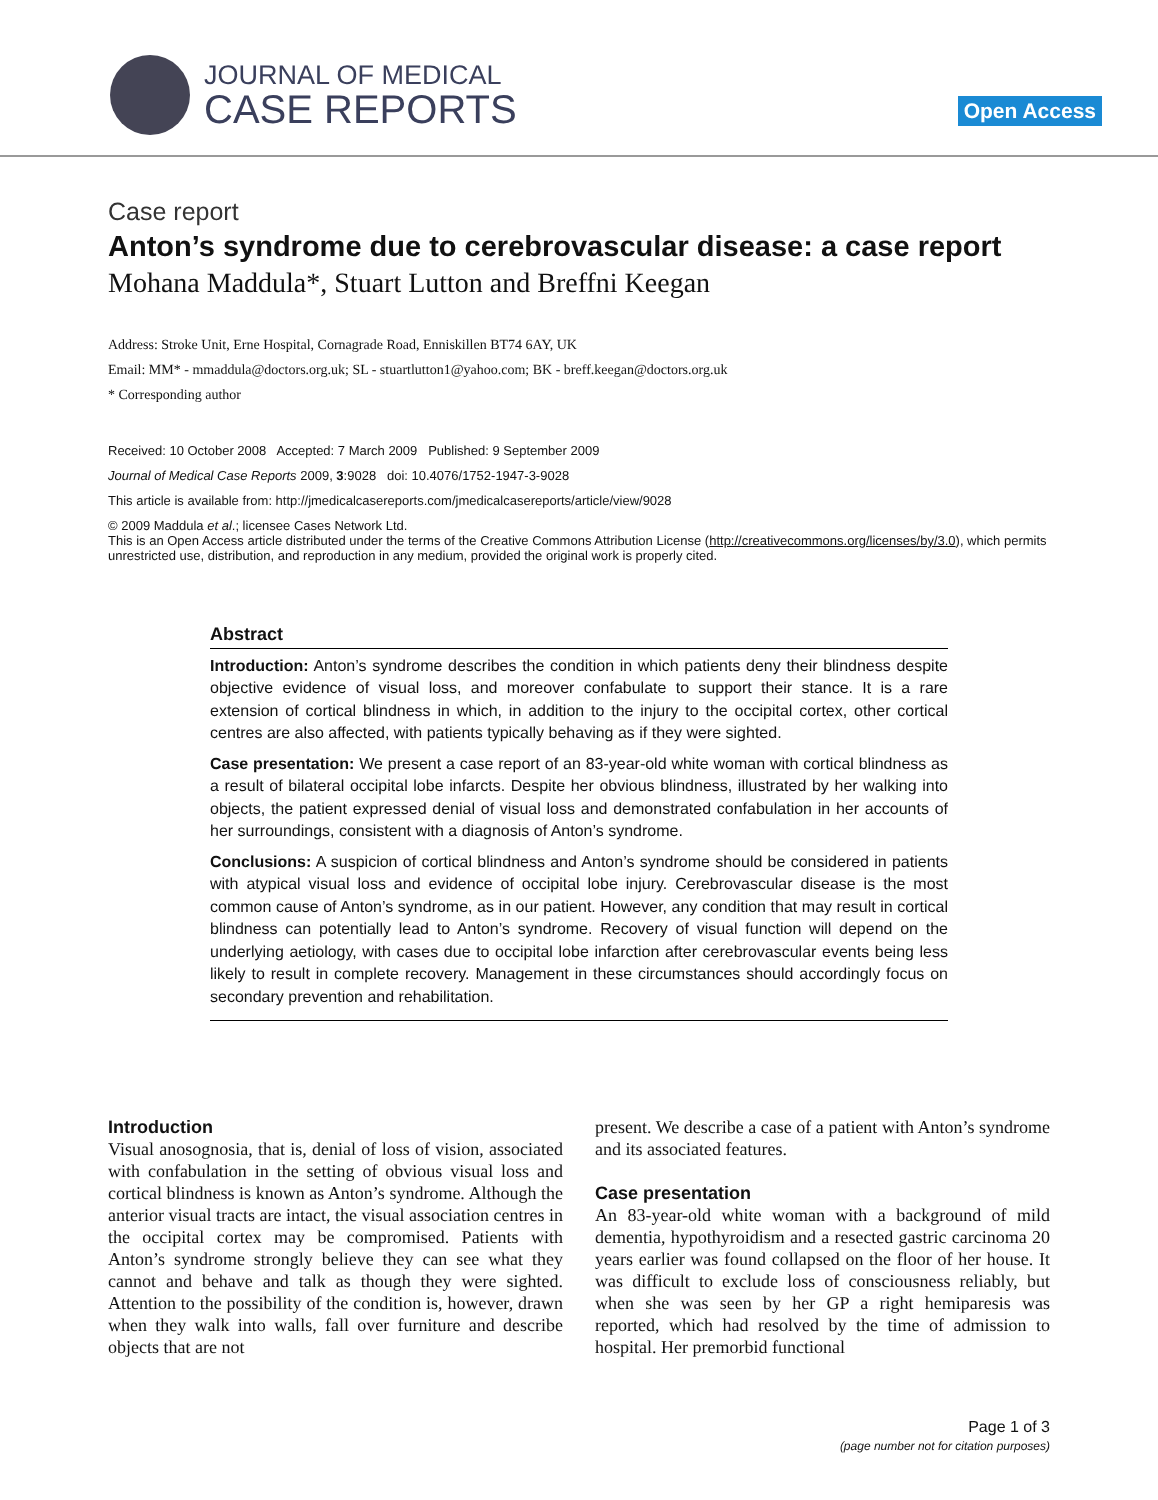JOURNAL OF MEDICAL
CASE REPORTS
Open Access
Case report
Anton’s syndrome due to cerebrovascular disease: a case report
Mohana Maddula*, Stuart Lutton and Breffni Keegan
Address: Stroke Unit, Erne Hospital, Cornagrade Road, Enniskillen BT74 6AY, UK
Email: MM* - mmaddula@doctors.org.uk; SL - stuartlutton1@yahoo.com; BK - breff.keegan@doctors.org.uk
* Corresponding author
Received: 10 October 2008 Accepted: 7 March 2009 Published: 9 September 2009
Journal of Medical Case Reports 2009, 3:9028 doi: 10.4076/1752-1947-3-9028
This article is available from: http://jmedicalcasereports.com/jmedicalcasereports/article/view/9028
© 2009 Maddula et al.; licensee Cases Network Ltd.
This is an Open Access article distributed under the terms of the Creative Commons Attribution License (http://creativecommons.org/licenses/by/3.0), which permits unrestricted use, distribution, and reproduction in any medium, provided the original work is properly cited.
Abstract
Introduction: Anton’s syndrome describes the condition in which patients deny their blindness despite objective evidence of visual loss, and moreover confabulate to support their stance. It is a rare extension of cortical blindness in which, in addition to the injury to the occipital cortex, other cortical centres are also affected, with patients typically behaving as if they were sighted.
Case presentation: We present a case report of an 83-year-old white woman with cortical blindness as a result of bilateral occipital lobe infarcts. Despite her obvious blindness, illustrated by her walking into objects, the patient expressed denial of visual loss and demonstrated confabulation in her accounts of her surroundings, consistent with a diagnosis of Anton’s syndrome.
Conclusions: A suspicion of cortical blindness and Anton’s syndrome should be considered in patients with atypical visual loss and evidence of occipital lobe injury. Cerebrovascular disease is the most common cause of Anton’s syndrome, as in our patient. However, any condition that may result in cortical blindness can potentially lead to Anton’s syndrome. Recovery of visual function will depend on the underlying aetiology, with cases due to occipital lobe infarction after cerebrovascular events being less likely to result in complete recovery. Management in these circumstances should accordingly focus on secondary prevention and rehabilitation.
Introduction
Visual anosognosia, that is, denial of loss of vision, associated with confabulation in the setting of obvious visual loss and cortical blindness is known as Anton’s syndrome. Although the anterior visual tracts are intact, the visual association centres in the occipital cortex may be compromised. Patients with Anton’s syndrome strongly believe they can see what they cannot and behave and talk as though they were sighted. Attention to the possibility of the condition is, however, drawn when they walk into walls, fall over furniture and describe objects that are not
present. We describe a case of a patient with Anton’s syndrome and its associated features.
Case presentation
An 83-year-old white woman with a background of mild dementia, hypothyroidism and a resected gastric carcinoma 20 years earlier was found collapsed on the floor of her house. It was difficult to exclude loss of consciousness reliably, but when she was seen by her GP a right hemiparesis was reported, which had resolved by the time of admission to hospital. Her premorbid functional
Page 1 of 3
(page number not for citation purposes)